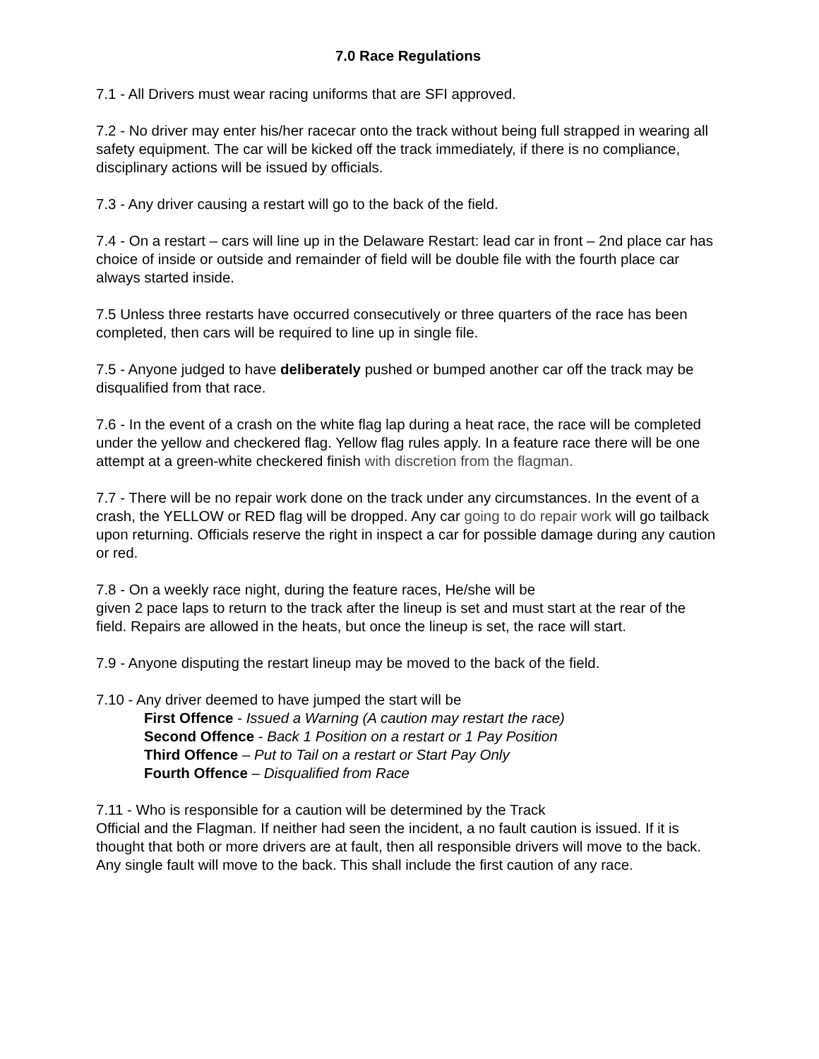7.0 Race Regulations
7.1 - All Drivers must wear racing uniforms that are SFI approved.
7.2 - No driver may enter his/her racecar onto the track without being full strapped in wearing all safety equipment. The car will be kicked off the track immediately, if there is no compliance, disciplinary actions will be issued by officials.
7.3 - Any driver causing a restart will go to the back of the field.
7.4 - On a restart – cars will line up in the Delaware Restart: lead car in front – 2nd place car has choice of inside or outside and remainder of field will be double file with the fourth place car always started inside.
7.5 Unless three restarts have occurred consecutively or three quarters of the race has been completed, then cars will be required to line up in single file.
7.5 - Anyone judged to have deliberately pushed or bumped another car off the track may be disqualified from that race.
7.6 - In the event of a crash on the white flag lap during a heat race, the race will be completed under the yellow and checkered flag. Yellow flag rules apply. In a feature race there will be one attempt at a green-white checkered finish with discretion from the flagman.
7.7 - There will be no repair work done on the track under any circumstances. In the event of a crash, the YELLOW or RED flag will be dropped. Any car going to do repair work will go tailback upon returning. Officials reserve the right in inspect a car for possible damage during any caution or red.
7.8 - On a weekly race night, during the feature races, He/she will be
given 2 pace laps to return to the track after the lineup is set and must start at the rear of the field. Repairs are allowed in the heats, but once the lineup is set, the race will start.
7.9 - Anyone disputing the restart lineup may be moved to the back of the field.
7.10 - Any driver deemed to have jumped the start will be
First Offence - Issued a Warning (A caution may restart the race)
Second Offence - Back 1 Position on a restart or 1 Pay Position
Third Offence – Put to Tail on a restart or Start Pay Only
Fourth Offence – Disqualified from Race
7.11 - Who is responsible for a caution will be determined by the Track
Official and the Flagman. If neither had seen the incident, a no fault caution is issued. If it is thought that both or more drivers are at fault, then all responsible drivers will move to the back. Any single fault will move to the back. This shall include the first caution of any race.